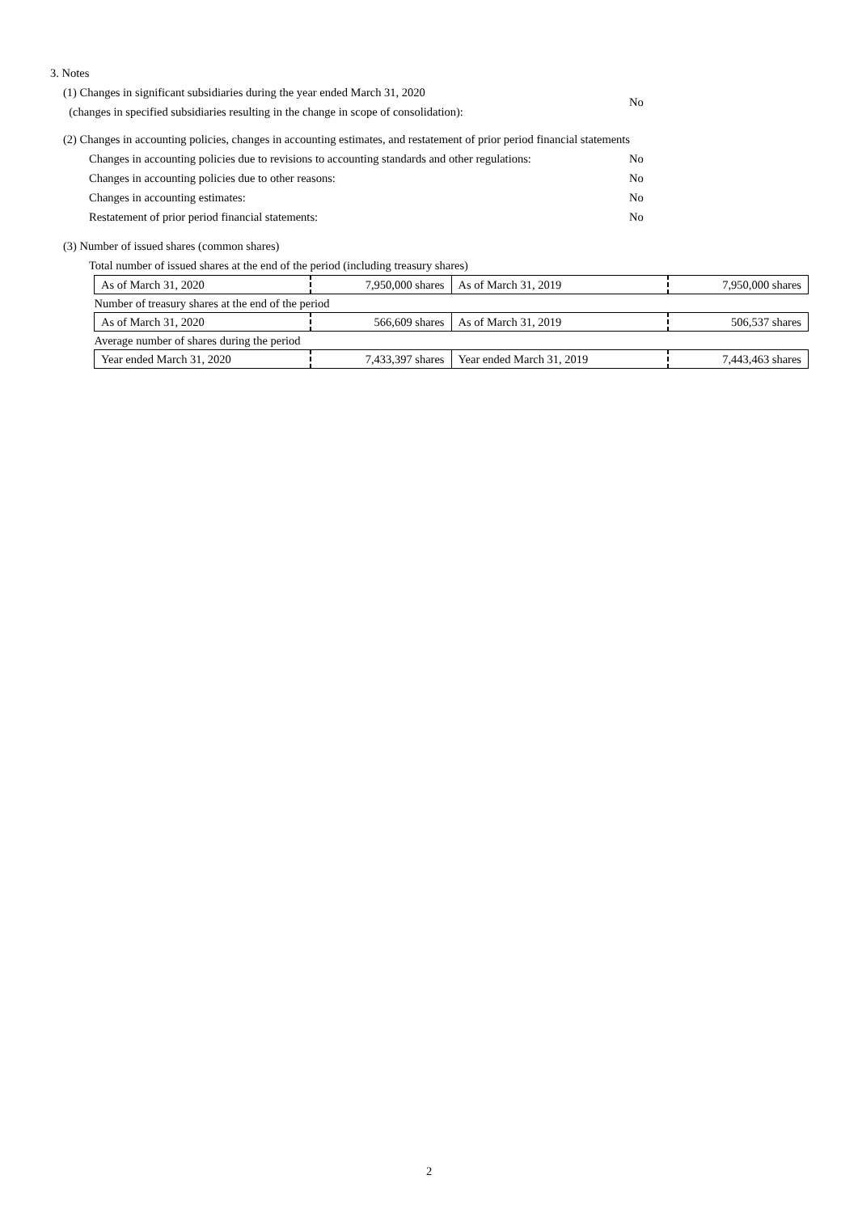3. Notes
(1) Changes in significant subsidiaries during the year ended March 31, 2020
(changes in specified subsidiaries resulting in the change in scope of consolidation):
No
(2) Changes in accounting policies, changes in accounting estimates, and restatement of prior period financial statements
Changes in accounting policies due to revisions to accounting standards and other regulations:
No
Changes in accounting policies due to other reasons: No
Changes in accounting estimates: No
Restatement of prior period financial statements: No
(3) Number of issued shares (common shares)
Total number of issued shares at the end of the period (including treasury shares)
| As of March 31, 2020 | 7,950,000 shares | As of March 31, 2019 | 7,950,000 shares |
| Number of treasury shares at the end of the period | | | |
| As of March 31, 2020 | 566,609 shares | As of March 31, 2019 | 506,537 shares |
| Average number of shares during the period | | | |
| Year ended March 31, 2020 | 7,433,397 shares | Year ended March 31, 2019 | 7,443,463 shares |
2